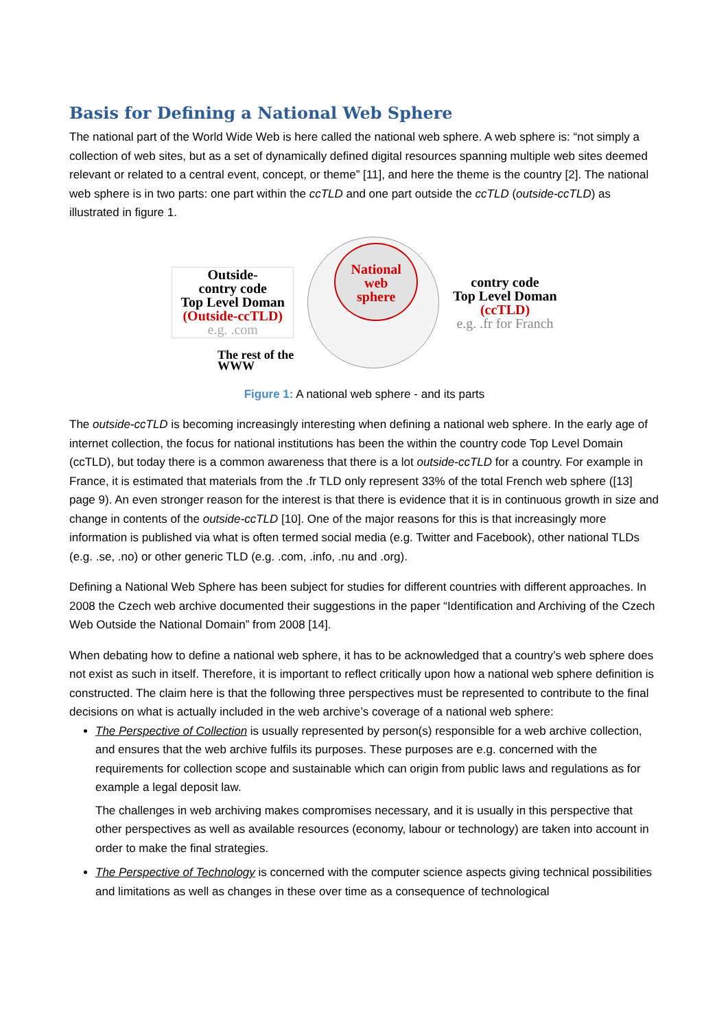Basis for Defining a National Web Sphere
The national part of the World Wide Web is here called the national web sphere. A web sphere is: “not simply a collection of web sites, but as a set of dynamically defined digital resources spanning multiple web sites deemed relevant or related to a central event, concept, or theme” [11], and here the theme is the country [2]. The national web sphere is in two parts: one part within the ccTLD and one part outside the ccTLD (outside-ccTLD) as illustrated in figure 1.
Outside-
contry code
Top Level Doman
(Outside-ccTLD)
e.g. .com
National
web
sphere
contry code
Top Level Doman
(ccTLD)
e.g. .fr for Franch
The rest of the
WWW
Figure 1: A national web sphere - and its parts
The outside-ccTLD is becoming increasingly interesting when defining a national web sphere. In the early age of internet collection, the focus for national institutions has been the within the country code Top Level Domain (ccTLD), but today there is a common awareness that there is a lot outside-ccTLD for a country. For example in France, it is estimated that materials from the .fr TLD only represent 33% of the total French web sphere ([13] page 9). An even stronger reason for the interest is that there is evidence that it is in continuous growth in size and change in contents of the outside-ccTLD [10]. One of the major reasons for this is that increasingly more information is published via what is often termed social media (e.g. Twitter and Facebook), other national TLDs (e.g. .se, .no) or other generic TLD (e.g. .com, .info, .nu and .org).
Defining a National Web Sphere has been subject for studies for different countries with different approaches. In 2008 the Czech web archive documented their suggestions in the paper “Identification and Archiving of the Czech Web Outside the National Domain” from 2008 [14].
When debating how to define a national web sphere, it has to be acknowledged that a country’s web sphere does not exist as such in itself. Therefore, it is important to reflect critically upon how a national web sphere definition is constructed. The claim here is that the following three perspectives must be represented to contribute to the final decisions on what is actually included in the web archive’s coverage of a national web sphere:
The Perspective of Collection is usually represented by person(s) responsible for a web archive collection, and ensures that the web archive fulfils its purposes. These purposes are e.g. concerned with the requirements for collection scope and sustainable which can origin from public laws and regulations as for example a legal deposit law.
The challenges in web archiving makes compromises necessary, and it is usually in this perspective that other perspectives as well as available resources (economy, labour or technology) are taken into account in order to make the final strategies.
The Perspective of Technology is concerned with the computer science aspects giving technical possibilities and limitations as well as changes in these over time as a consequence of technological